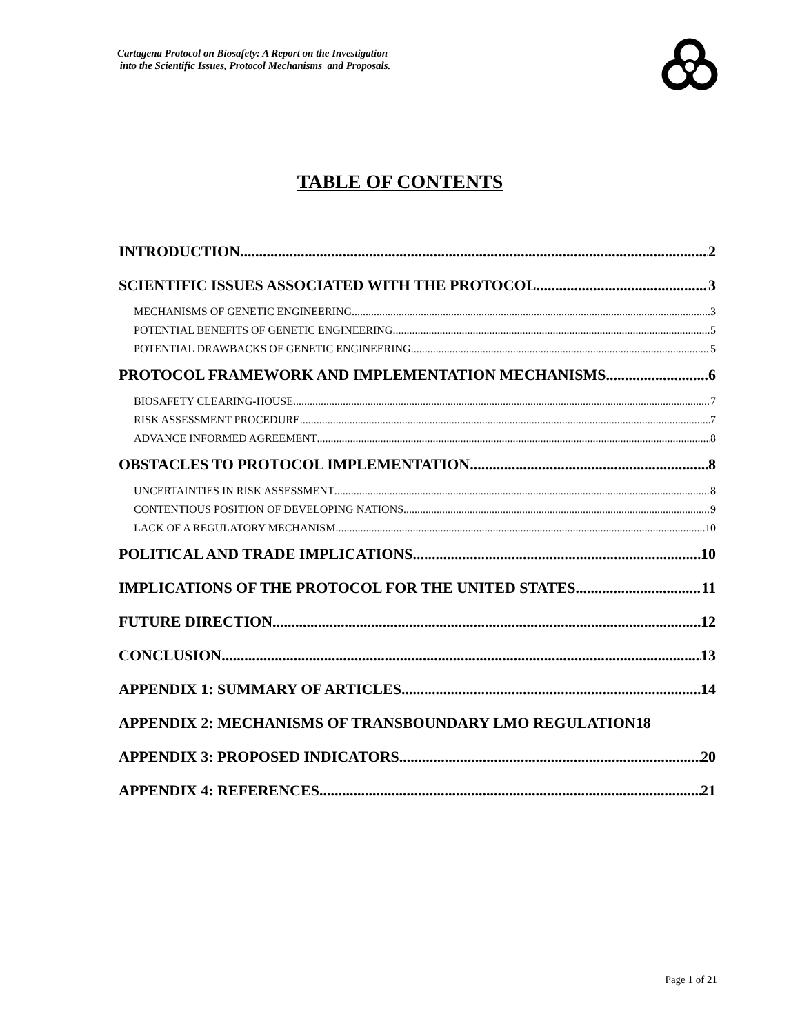Cartagena Protocol on Biosafety: A Report on the Investigation
into the Scientific Issues, Protocol Mechanisms and Proposals.
TABLE OF CONTENTS
INTRODUCTION 2
SCIENTIFIC ISSUES ASSOCIATED WITH THE PROTOCOL 3
MECHANISMS OF GENETIC ENGINEERING 3
POTENTIAL BENEFITS OF GENETIC ENGINEERING 5
POTENTIAL DRAWBACKS OF GENETIC ENGINEERING 5
PROTOCOL FRAMEWORK AND IMPLEMENTATION MECHANISMS 6
BIOSAFETY CLEARING-HOUSE 7
RISK ASSESSMENT PROCEDURE 7
ADVANCE INFORMED AGREEMENT 8
OBSTACLES TO PROTOCOL IMPLEMENTATION 8
UNCERTAINTIES IN RISK ASSESSMENT 8
CONTENTIOUS POSITION OF DEVELOPING NATIONS 9
LACK OF A REGULATORY MECHANISM 10
POLITICAL AND TRADE IMPLICATIONS 10
IMPLICATIONS OF THE PROTOCOL FOR THE UNITED STATES 11
FUTURE DIRECTION 12
CONCLUSION 13
APPENDIX 1: SUMMARY OF ARTICLES 14
APPENDIX 2: MECHANISMS OF TRANSBOUNDARY LMO REGULATION 18
APPENDIX 3: PROPOSED INDICATORS 20
APPENDIX 4: REFERENCES 21
Page 1 of 21